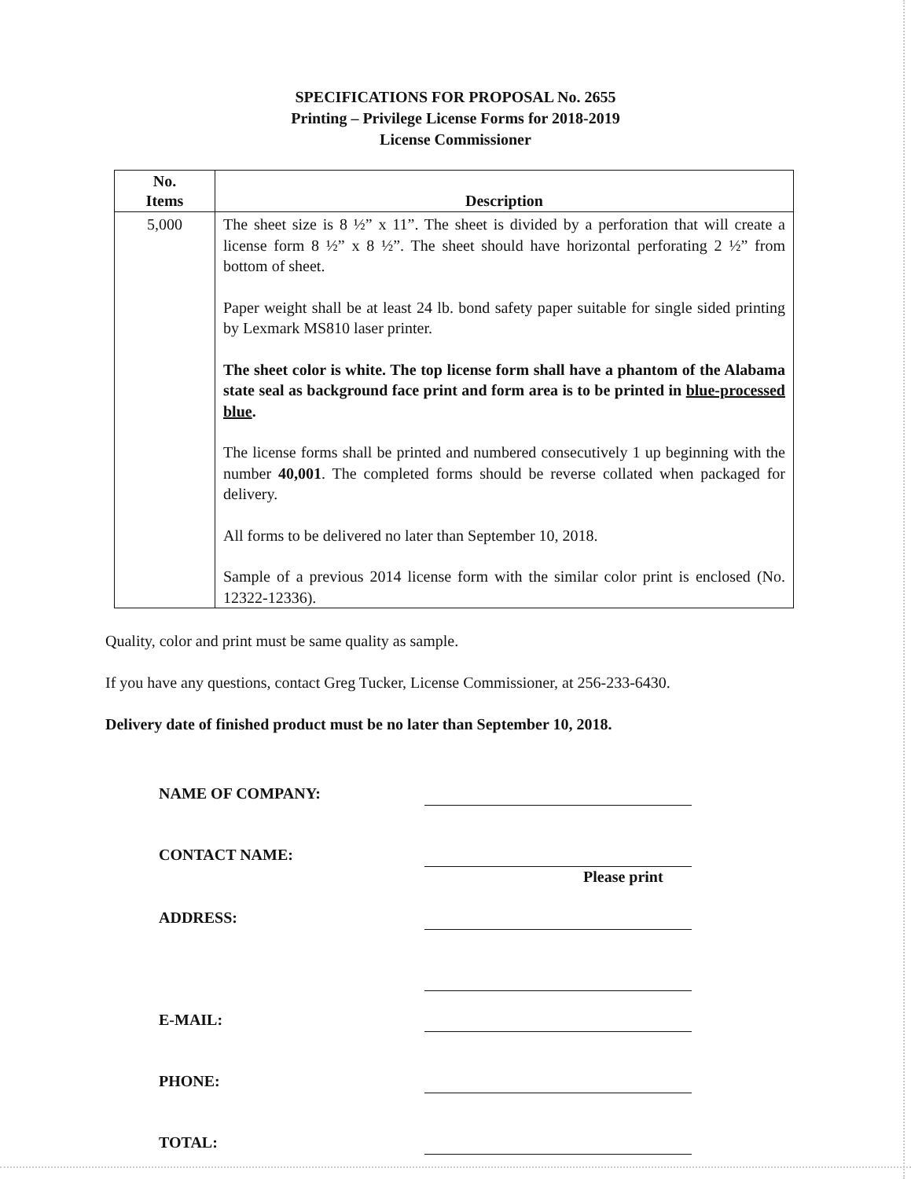SPECIFICATIONS FOR PROPOSAL No. 2655
Printing – Privilege License Forms for 2018-2019
License Commissioner
| No. Items | Description |
| --- | --- |
| 5,000 | The sheet size is 8 ½” x 11”. The sheet is divided by a perforation that will create a license form 8 ½” x 8 ½”. The sheet should have horizontal perforating 2 ½” from bottom of sheet. Paper weight shall be at least 24 lb. bond safety paper suitable for single sided printing by Lexmark MS810 laser printer. The sheet color is white. The top license form shall have a phantom of the Alabama state seal as background face print and form area is to be printed in blue-processed blue . The license forms shall be printed and numbered consecutively 1 up beginning with the number 40,001 . The completed forms should be reverse collated when packaged for delivery. All forms to be delivered no later than September 10, 2018. Sample of a previous 2014 license form with the similar color print is enclosed (No. 12322-12336). |
Quality, color and print must be same quality as sample.
If you have any questions, contact Greg Tucker, License Commissioner, at 256-233-6430.
Delivery date of finished product must be no later than September 10, 2018.
NAME OF COMPANY:
CONTACT NAME:
Please print
ADDRESS:
E-MAIL:
PHONE:
TOTAL: